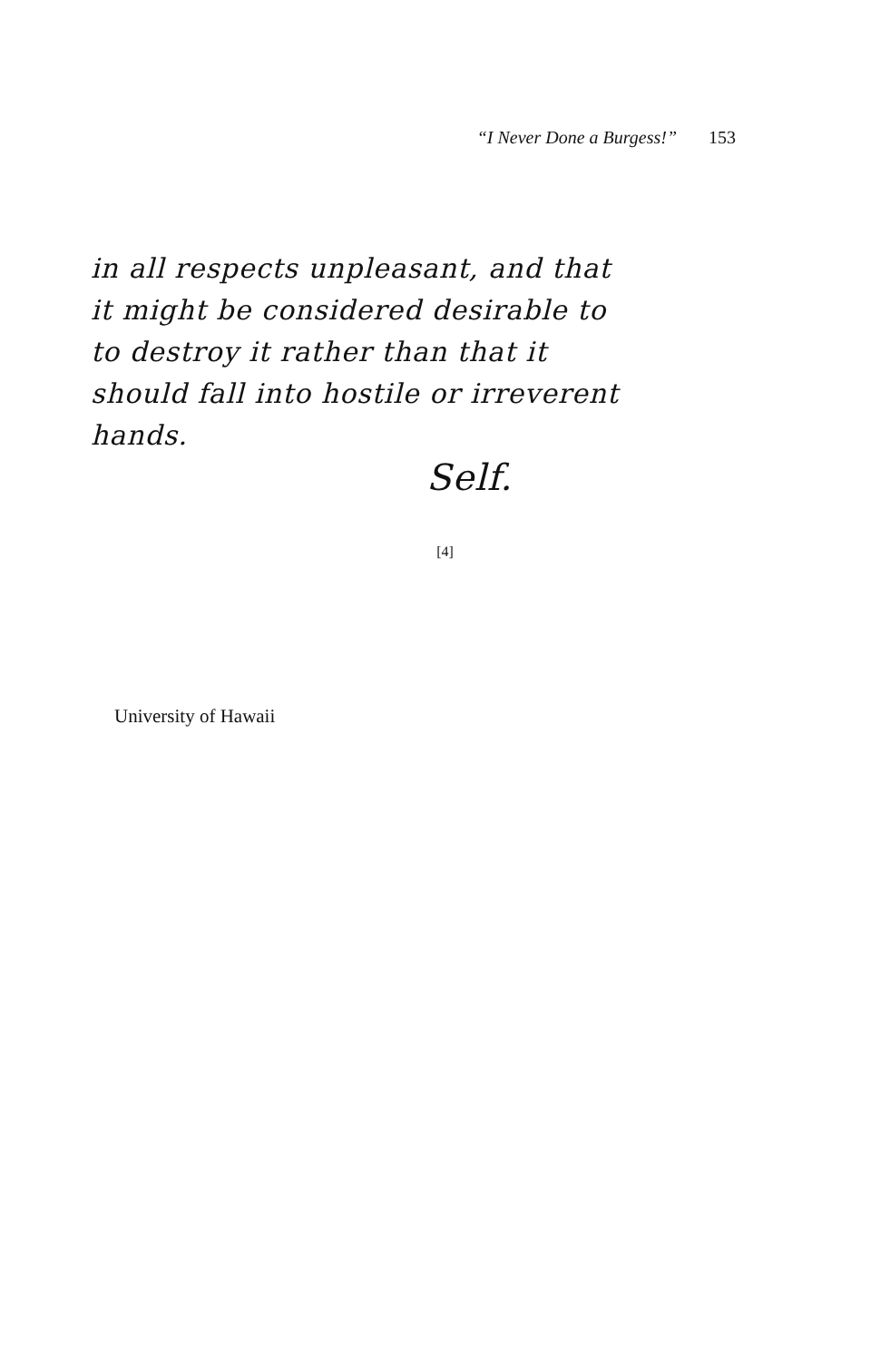“I Never Done a Burgess!” 153
in all respects unpleasant, and that
it might be considered desirable to
to destroy it rather than that it
should fall into hostile or irreverent
hands.
Self.
[4]
University of Hawaii